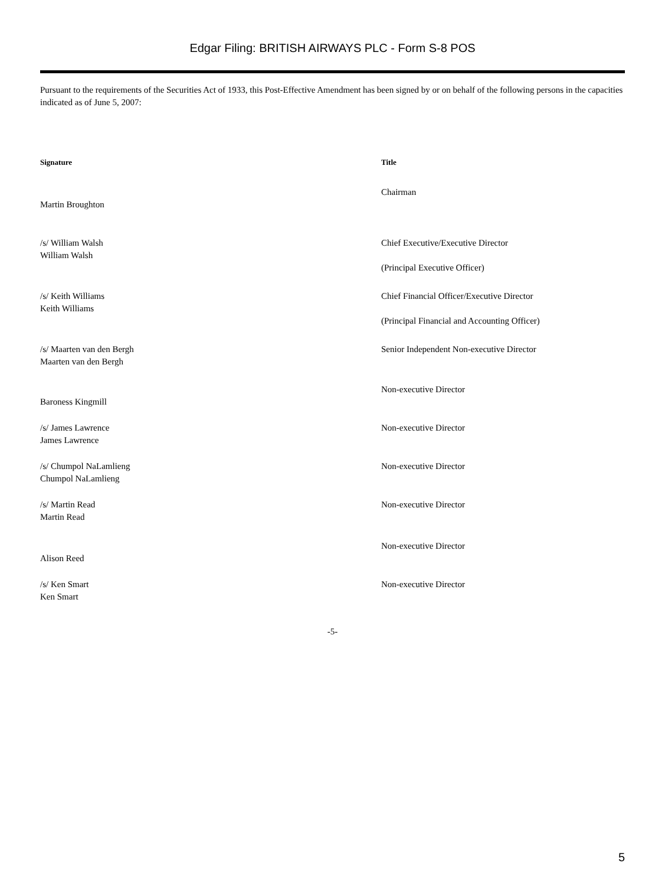Edgar Filing: BRITISH AIRWAYS PLC - Form S-8 POS
Pursuant to the requirements of the Securities Act of 1933, this Post-Effective Amendment has been signed by or on behalf of the following persons in the capacities indicated as of June 5, 2007:
| Signature | Title |
| --- | --- |
| Martin Broughton | Chairman |
| /s/ William Walsh William Walsh | Chief Executive/Executive Director (Principal Executive Officer) |
| /s/ Keith Williams Keith Williams | Chief Financial Officer/Executive Director (Principal Financial and Accounting Officer) |
| /s/ Maarten van den Bergh Maarten van den Bergh | Senior Independent Non-executive Director |
| Baroness Kingmill | Non-executive Director |
| /s/ James Lawrence James Lawrence | Non-executive Director |
| /s/ Chumpol NaLamlieng Chumpol NaLamlieng | Non-executive Director |
| /s/ Martin Read Martin Read | Non-executive Director |
| Alison Reed | Non-executive Director |
| /s/ Ken Smart Ken Smart | Non-executive Director |
-5-
5